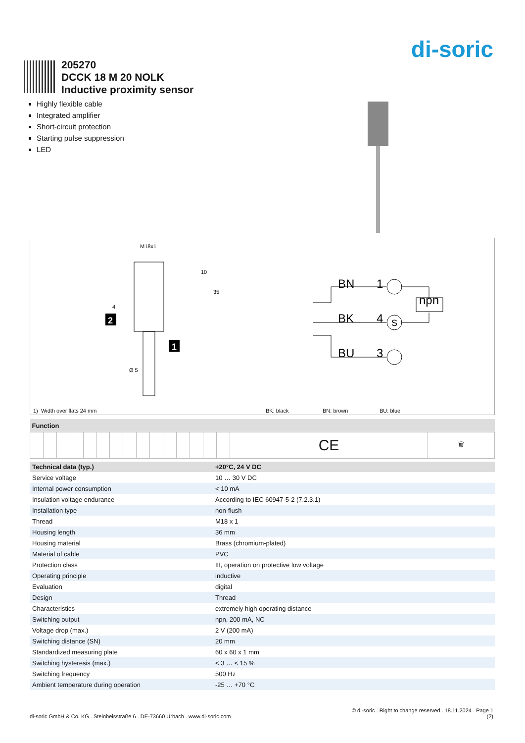di-soric
205270
DCCK 18 M 20 NOLK
Inductive proximity sensor
Highly flexible cable
Integrated amplifier
Short-circuit protection
Starting pulse suppression
LED
M18x1
4
Ø 5
10
35
2
1
BN
1
BK
4
BU
3
npn
S
1) Width over flats 24 mm BK: black BN: brown BU: blue
| Function | | | | | | | | | | | | | | | | |
| --- | --- | --- | --- | --- | --- | --- | --- | --- | --- | --- | --- | --- | --- | --- | --- | --- |
| | | | | | | | | | | | | | | | CE | 🗑 |
| Technical data (typ.) | +20°C, 24 V DC |
| --- | --- |
| Service voltage | 10 … 30 V DC |
| Internal power consumption | < 10 mA |
| Insulation voltage endurance | According to IEC 60947-5-2 (7.2.3.1) |
| Installation type | non-flush |
| Thread | M18 x 1 |
| Housing length | 36 mm |
| Housing material | Brass (chromium-plated) |
| Material of cable | PVC |
| Protection class | III, operation on protective low voltage |
| Operating principle | inductive |
| Evaluation | digital |
| Design | Thread |
| Characteristics | extremely high operating distance |
| Switching output | npn, 200 mA, NC |
| Voltage drop (max.) | 2 V (200 mA) |
| Switching distance (SN) | 20 mm |
| Standardized measuring plate | 60 x 60 x 1 mm |
| Switching hysteresis (max.) | < 3 … < 15 % |
| Switching frequency | 500 Hz |
| Ambient temperature during operation | -25 … +70 °C |
© di-soric . Right to change reserved . 18.11.2024 . Page 1
di-soric GmbH & Co. KG . Steinbeisstraße 6 . DE-73660 Urbach . www.di-soric.com (2)